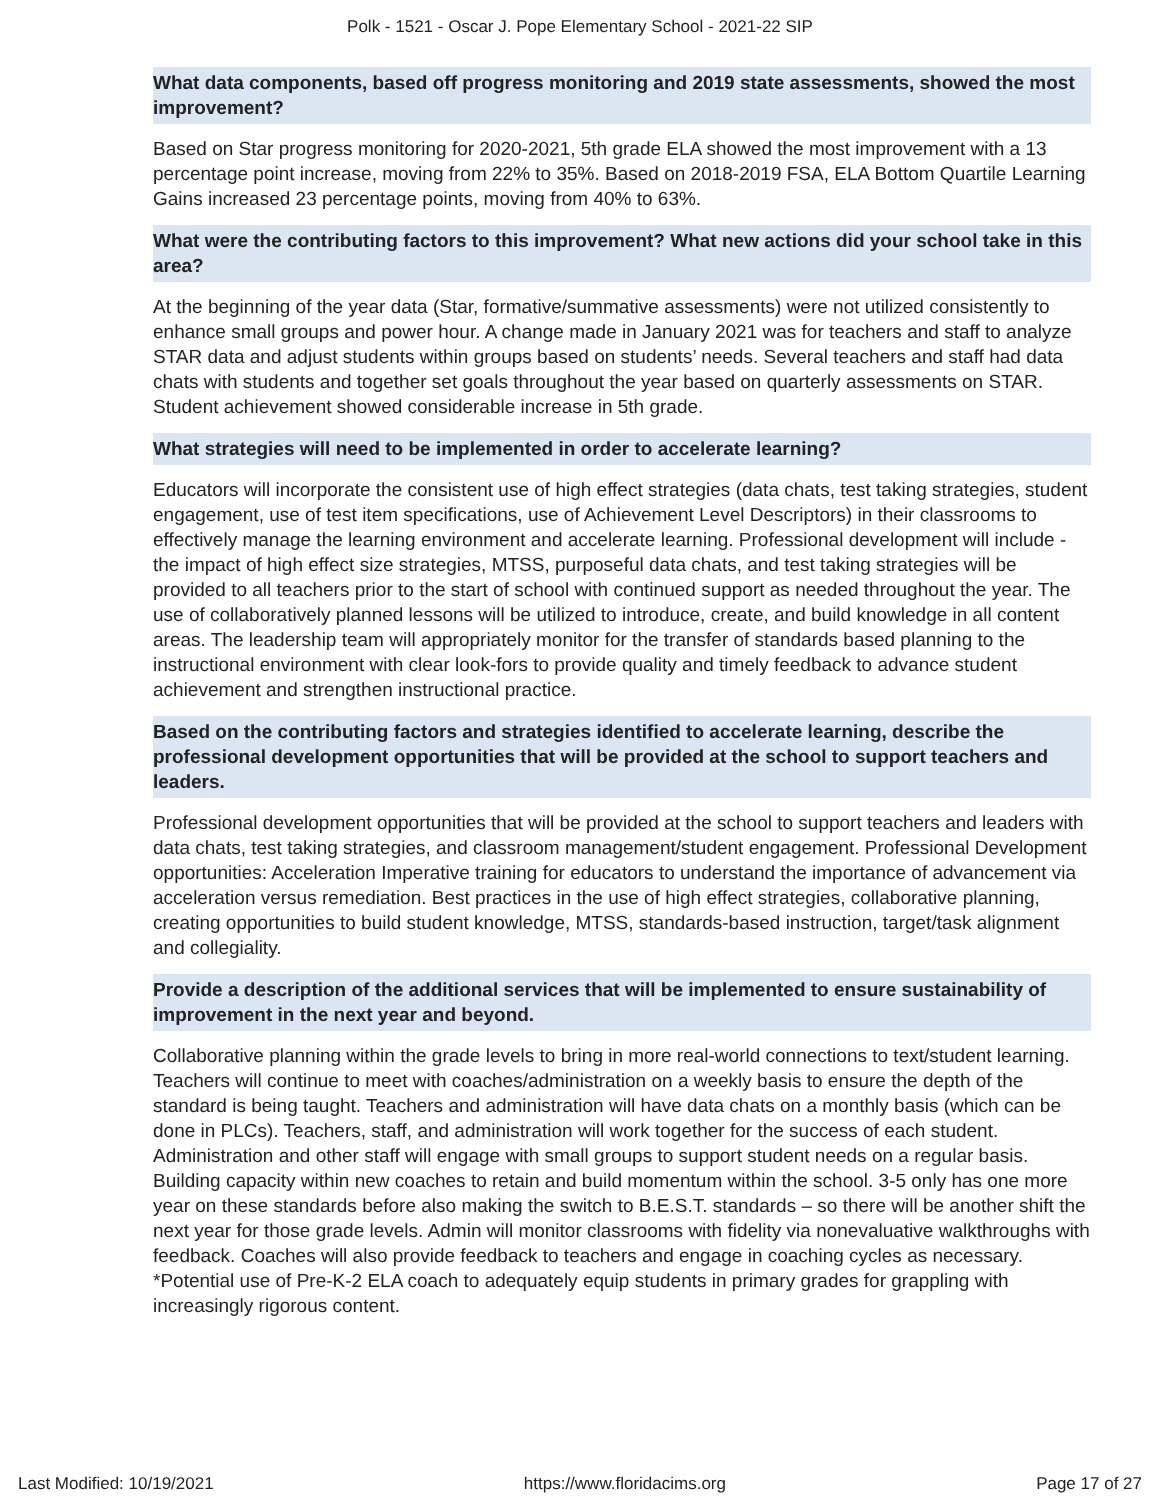Polk - 1521 - Oscar J. Pope Elementary School - 2021-22 SIP
What data components, based off progress monitoring and 2019 state assessments, showed the most improvement?
Based on Star progress monitoring for 2020-2021, 5th grade ELA showed the most improvement with a 13 percentage point increase, moving from 22% to 35%. Based on 2018-2019 FSA, ELA Bottom Quartile Learning Gains increased 23 percentage points, moving from 40% to 63%.
What were the contributing factors to this improvement? What new actions did your school take in this area?
At the beginning of the year data (Star, formative/summative assessments) were not utilized consistently to enhance small groups and power hour. A change made in January 2021 was for teachers and staff to analyze STAR data and adjust students within groups based on students’ needs. Several teachers and staff had data chats with students and together set goals throughout the year based on quarterly assessments on STAR. Student achievement showed considerable increase in 5th grade.
What strategies will need to be implemented in order to accelerate learning?
Educators will incorporate the consistent use of high effect strategies (data chats, test taking strategies, student engagement, use of test item specifications, use of Achievement Level Descriptors) in their classrooms to effectively manage the learning environment and accelerate learning. Professional development will include - the impact of high effect size strategies, MTSS, purposeful data chats, and test taking strategies will be provided to all teachers prior to the start of school with continued support as needed throughout the year. The use of collaboratively planned lessons will be utilized to introduce, create, and build knowledge in all content areas. The leadership team will appropriately monitor for the transfer of standards based planning to the instructional environment with clear look-fors to provide quality and timely feedback to advance student achievement and strengthen instructional practice.
Based on the contributing factors and strategies identified to accelerate learning, describe the professional development opportunities that will be provided at the school to support teachers and leaders.
Professional development opportunities that will be provided at the school to support teachers and leaders with data chats, test taking strategies, and classroom management/student engagement. Professional Development opportunities: Acceleration Imperative training for educators to understand the importance of advancement via acceleration versus remediation. Best practices in the use of high effect strategies, collaborative planning, creating opportunities to build student knowledge, MTSS, standards-based instruction, target/task alignment and collegiality.
Provide a description of the additional services that will be implemented to ensure sustainability of improvement in the next year and beyond.
Collaborative planning within the grade levels to bring in more real-world connections to text/student learning. Teachers will continue to meet with coaches/administration on a weekly basis to ensure the depth of the standard is being taught. Teachers and administration will have data chats on a monthly basis (which can be done in PLCs). Teachers, staff, and administration will work together for the success of each student. Administration and other staff will engage with small groups to support student needs on a regular basis. Building capacity within new coaches to retain and build momentum within the school. 3-5 only has one more year on these standards before also making the switch to B.E.S.T. standards – so there will be another shift the next year for those grade levels. Admin will monitor classrooms with fidelity via nonevaluative walkthroughs with feedback. Coaches will also provide feedback to teachers and engage in coaching cycles as necessary.
*Potential use of Pre-K-2 ELA coach to adequately equip students in primary grades for grappling with increasingly rigorous content.
Last Modified: 10/19/2021 https://www.floridacims.org Page 17 of 27